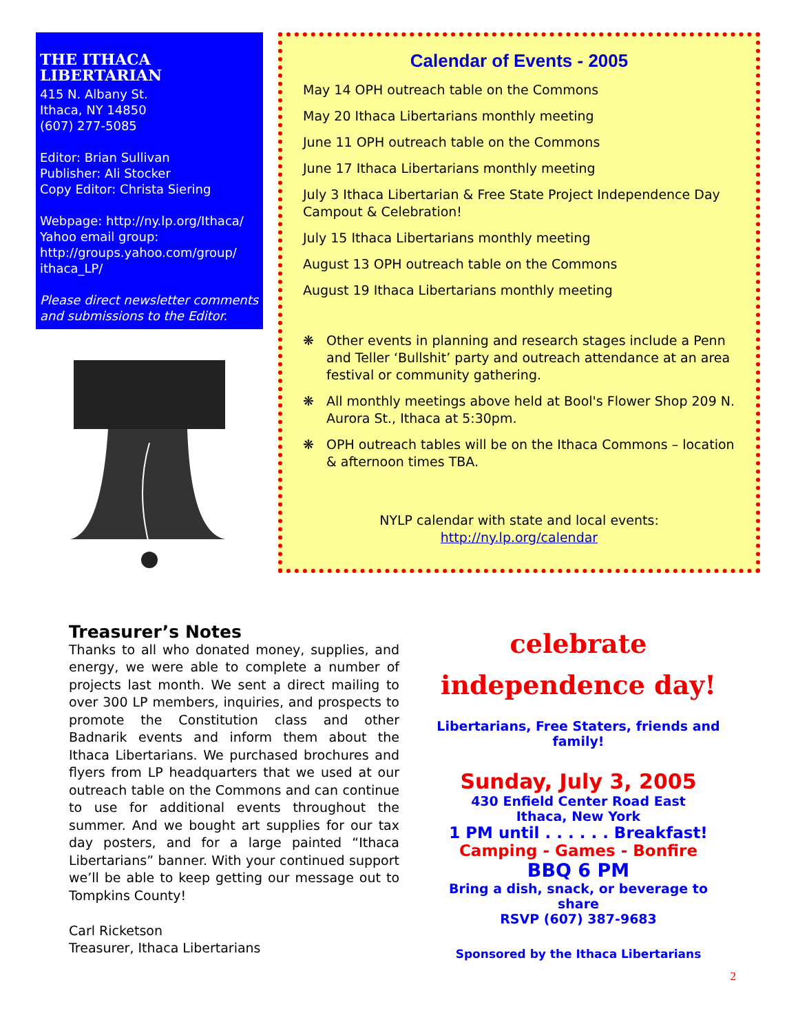THE ITHACA LIBERTARIAN
415 N. Albany St.
Ithaca, NY 14850
(607) 277-5085
Editor: Brian Sullivan
Publisher: Ali Stocker
Copy Editor: Christa Siering
Webpage: http://ny.lp.org/Ithaca/
Yahoo email group:
http://groups.yahoo.com/group/
ithaca_LP/
Please direct newsletter comments and submissions to the Editor.
Calendar of Events - 2005
May 14 OPH outreach table on the Commons
May 20 Ithaca Libertarians monthly meeting
June 11 OPH outreach table on the Commons
June 17 Ithaca Libertarians monthly meeting
July 3 Ithaca Libertarian & Free State Project Independence Day Campout & Celebration!
July 15 Ithaca Libertarians monthly meeting
August 13 OPH outreach table on the Commons
August 19 Ithaca Libertarians monthly meeting
❋ Other events in planning and research stages include a Penn and Teller ‘Bullshit’ party and outreach attendance at an area festival or community gathering.
❋ All monthly meetings above held at Bool's Flower Shop 209 N. Aurora St., Ithaca at 5:30pm.
❋ OPH outreach tables will be on the Ithaca Commons – location & afternoon times TBA.
NYLP calendar with state and local events:
http://ny.lp.org/calendar
Treasurer’s Notes
Thanks to all who donated money, supplies, and energy, we were able to complete a number of projects last month. We sent a direct mailing to over 300 LP members, inquiries, and prospects to promote the Constitution class and other Badnarik events and inform them about the Ithaca Libertarians. We purchased brochures and flyers from LP headquarters that we used at our outreach table on the Commons and can continue to use for additional events throughout the summer. And we bought art supplies for our tax day posters, and for a large painted “Ithaca Libertarians” banner. With your continued support we’ll be able to keep getting our message out to Tompkins County!
Carl Ricketson
Treasurer, Ithaca Libertarians
celebrate
independence day!
Libertarians, Free Staters, friends and family!
Sunday, July 3, 2005
430 Enfield Center Road East
Ithaca, New York
1 PM until . . . . . . Breakfast!
Camping - Games - Bonfire
BBQ 6 PM
Bring a dish, snack, or beverage to share
RSVP (607) 387-9683
Sponsored by the Ithaca Libertarians
2